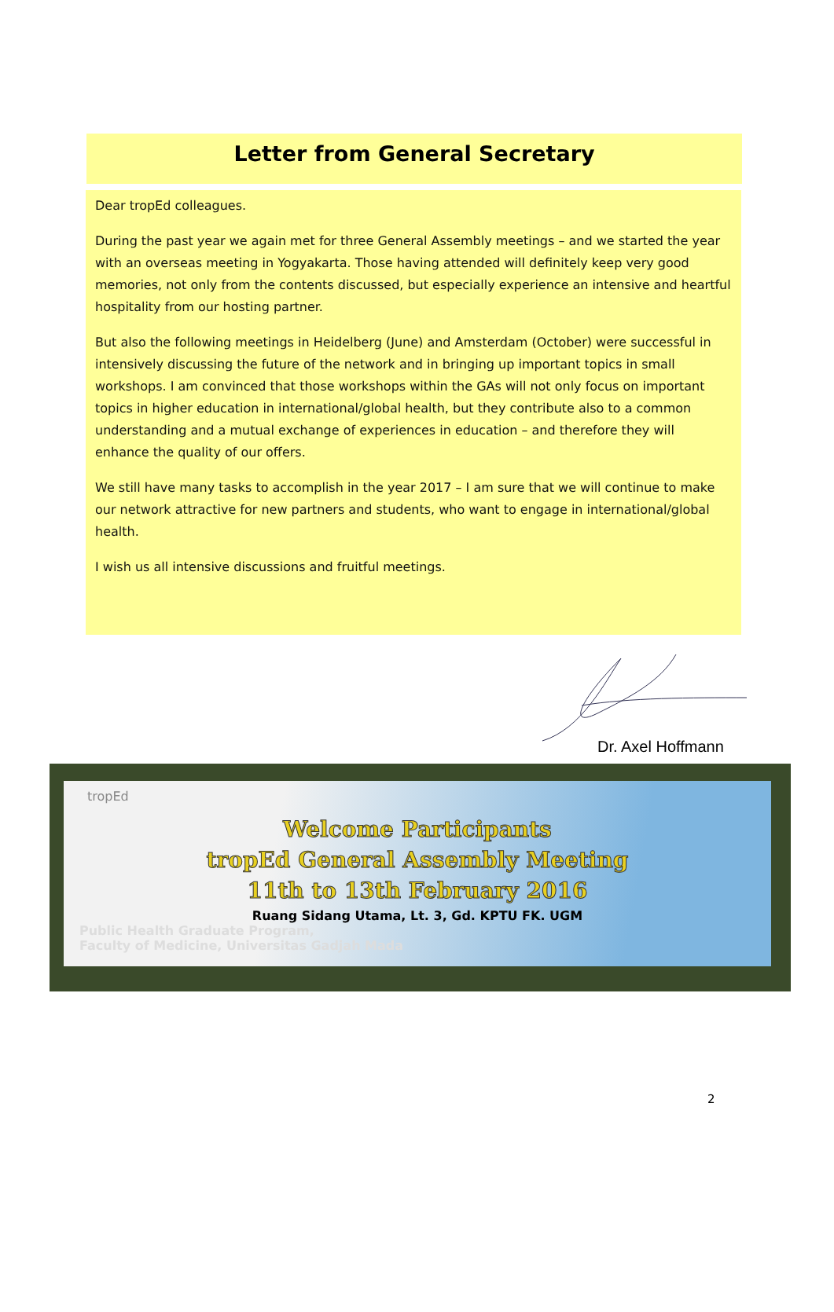Letter from General Secretary
Dear tropEd colleagues.
During the past year we again met for three General Assembly meetings – and we started the year with an overseas meeting in Yogyakarta. Those having attended will definitely keep very good memories, not only from the contents discussed, but especially experience an intensive and heartful hospitality from our hosting partner.
But also the following meetings in Heidelberg (June) and Amsterdam (October) were successful in intensively discussing the future of the network and in bringing up important topics in small workshops. I am convinced that those workshops within the GAs will not only focus on important topics in higher education in international/global health, but they contribute also to a common understanding and a mutual exchange of experiences in education – and therefore they will enhance the quality of our offers.
We still have many tasks to accomplish in the year 2017 – I am sure that we will continue to make our network attractive for new partners and students, who want to engage in international/global health.
I wish us all intensive discussions and fruitful meetings.
Dr. Axel Hoffmann
tropEd
Welcome Participants
tropEd General Assembly Meeting
11th to 13th February 2016
Ruang Sidang Utama, Lt. 3, Gd. KPTU FK. UGM
Public Health Graduate Program,
Faculty of Medicine, Universitas Gadjah Mada
2